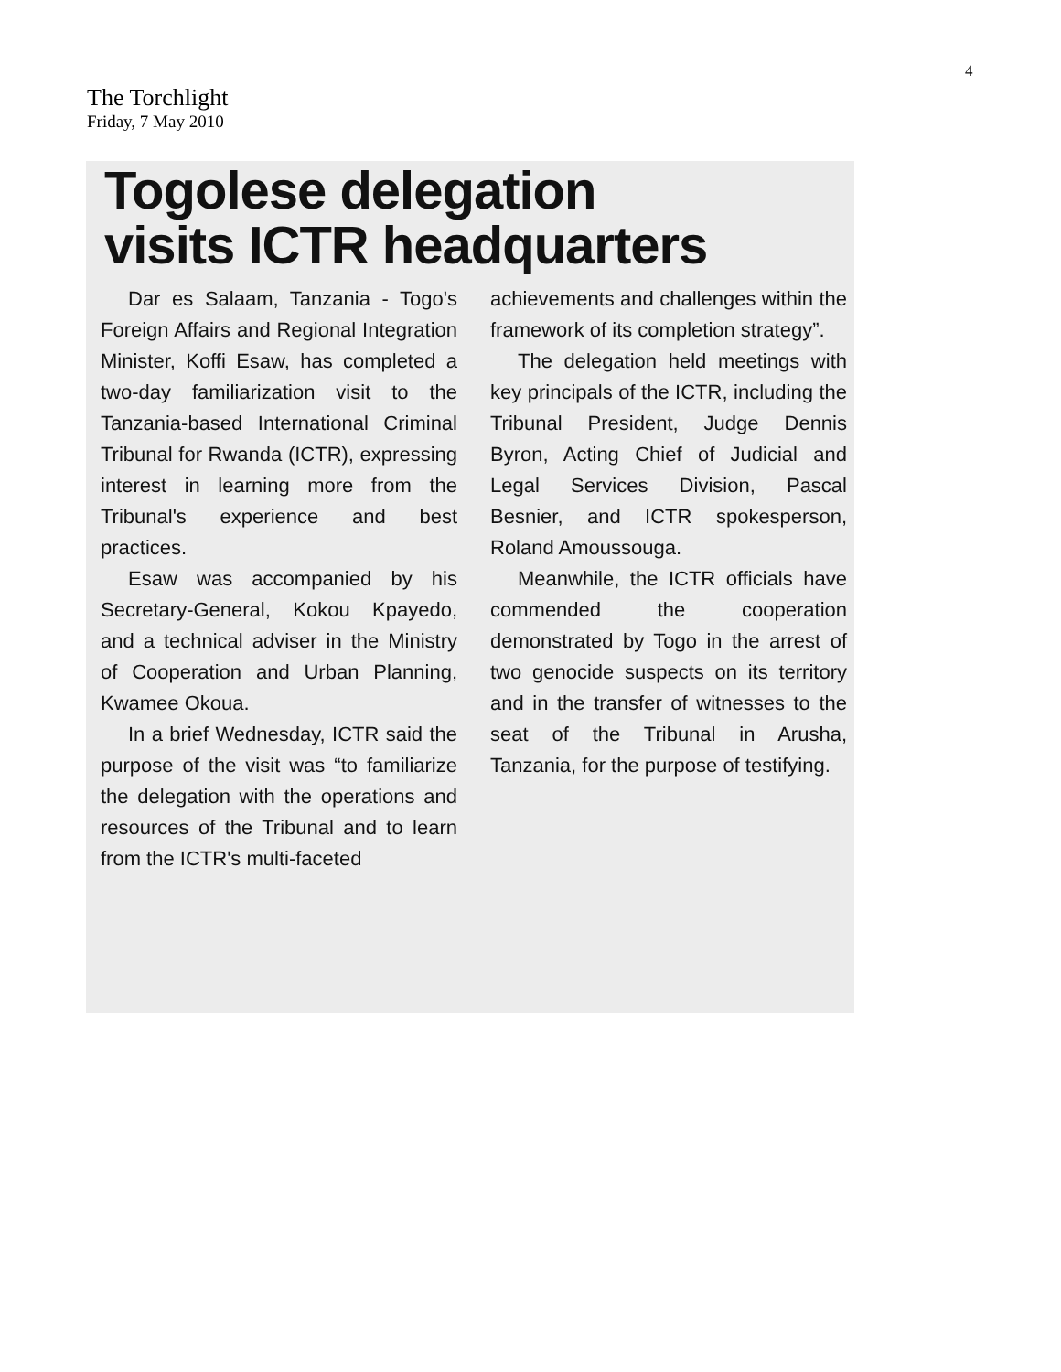4
The Torchlight
Friday, 7 May 2010
Togolese delegation
visits ICTR headquarters
Dar es Salaam, Tanzania - Togo's Foreign Affairs and Regional Integration Minister, Koffi Esaw, has completed a two-day familiarization visit to the Tanzania-based International Criminal Tribunal for Rwanda (ICTR), expressing interest in learning more from the Tribunal's experience and best practices.
Esaw was accompanied by his Secretary-General, Kokou Kpayedo, and a technical adviser in the Ministry of Cooperation and Urban Planning, Kwamee Okoua.
In a brief Wednesday, ICTR said the purpose of the visit was “to familiarize the delegation with the operations and resources of the Tribunal and to learn from the ICTR's multi-faceted
achievements and challenges within the framework of its completion strategy”.
The delegation held meetings with key principals of the ICTR, including the Tribunal President, Judge Dennis Byron, Acting Chief of Judicial and Legal Services Division, Pascal Besnier, and ICTR spokesperson, Roland Amoussouga.
Meanwhile, the ICTR officials have commended the cooperation demonstrated by Togo in the arrest of two genocide suspects on its territory and in the transfer of witnesses to the seat of the Tribunal in Arusha, Tanzania, for the purpose of testifying.